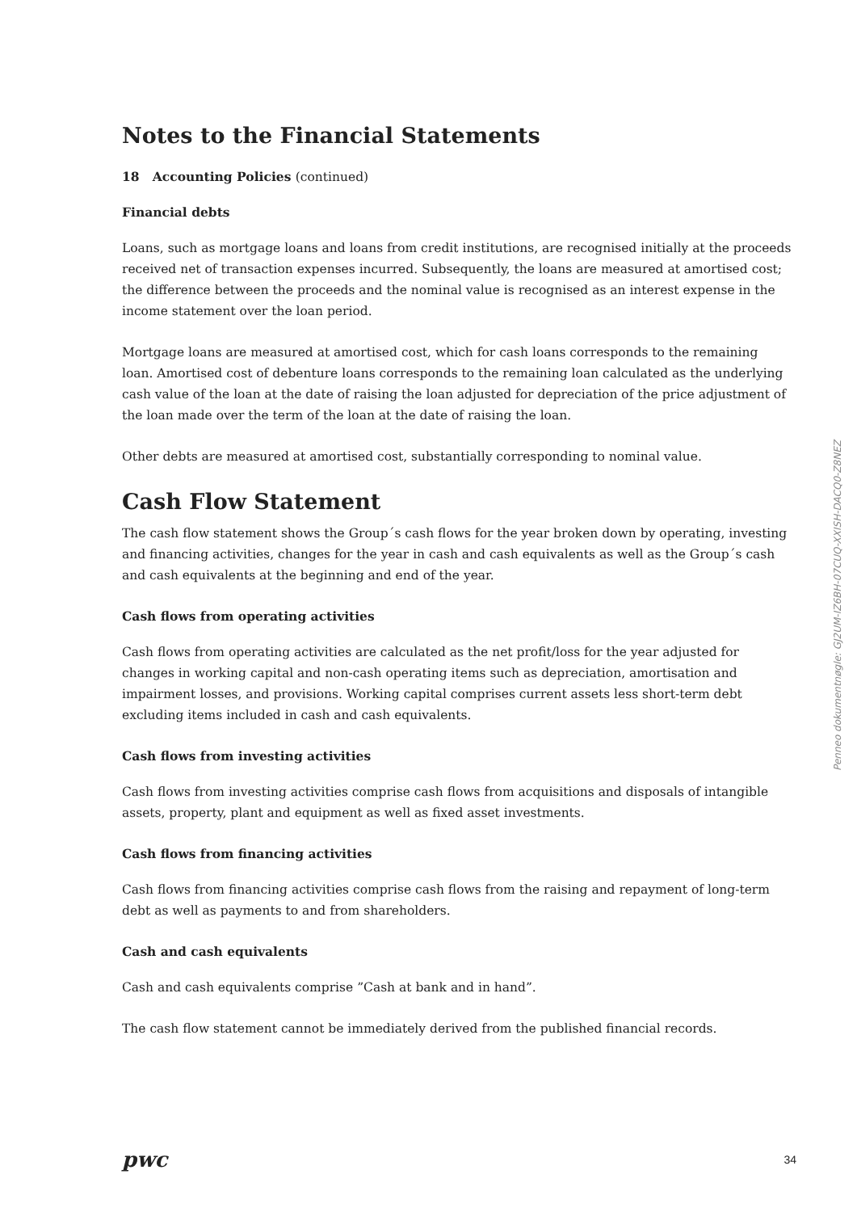Notes to the Financial Statements
18 Accounting Policies (continued)
Financial debts
Loans, such as mortgage loans and loans from credit institutions, are recognised initially at the proceeds received net of transaction expenses incurred. Subsequently, the loans are measured at amortised cost; the difference between the proceeds and the nominal value is recognised as an interest expense in the income statement over the loan period.
Mortgage loans are measured at amortised cost, which for cash loans corresponds to the remaining loan. Amortised cost of debenture loans corresponds to the remaining loan calculated as the underlying cash value of the loan at the date of raising the loan adjusted for depreciation of the price adjustment of the loan made over the term of the loan at the date of raising the loan.
Other debts are measured at amortised cost, substantially corresponding to nominal value.
Cash Flow Statement
The cash flow statement shows the Group´s cash flows for the year broken down by operating, investing and financing activities, changes for the year in cash and cash equivalents as well as the Group´s cash and cash equivalents at the beginning and end of the year.
Cash flows from operating activities
Cash flows from operating activities are calculated as the net profit/loss for the year adjusted for changes in working capital and non-cash operating items such as depreciation, amortisation and impairment losses, and provisions. Working capital comprises current assets less short-term debt excluding items included in cash and cash equivalents.
Cash flows from investing activities
Cash flows from investing activities comprise cash flows from acquisitions and disposals of intangible assets, property, plant and equipment as well as fixed asset investments.
Cash flows from financing activities
Cash flows from financing activities comprise cash flows from the raising and repayment of long-term debt as well as payments to and from shareholders.
Cash and cash equivalents
Cash and cash equivalents comprise ”Cash at bank and in hand”.
The cash flow statement cannot be immediately derived from the published financial records.
Penneo dokumentnøgle: GJ2UM-IZ6BH-07CUQ-XXISH-DACQ0-Z8NEZ
pwc 34